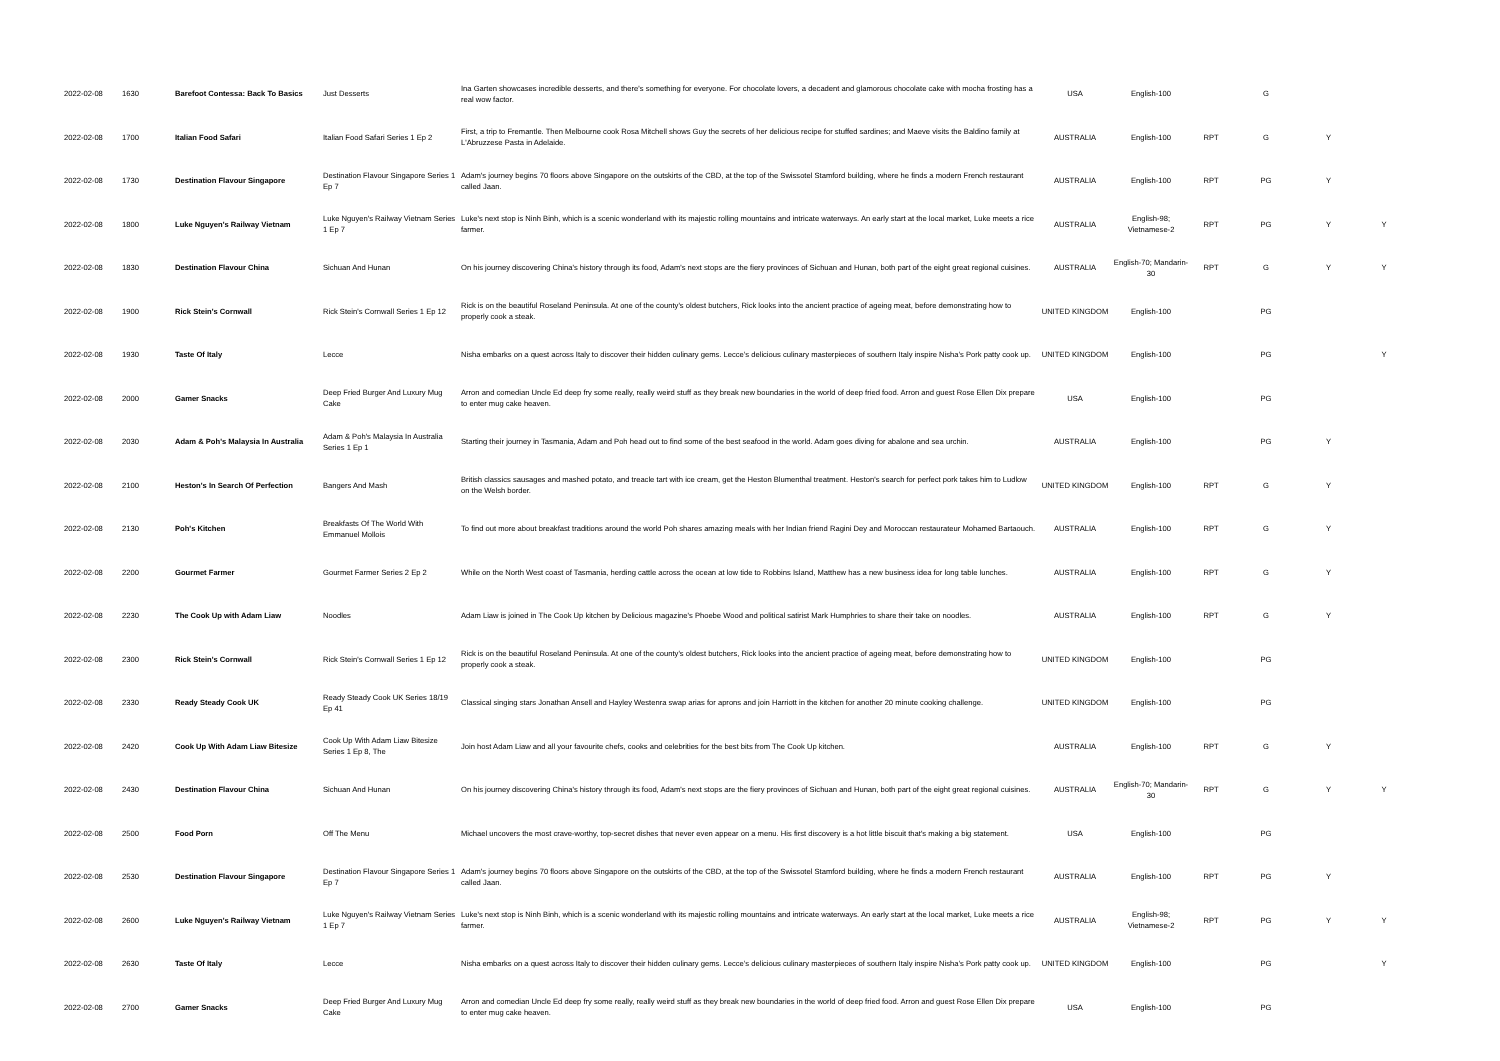| 2022-02-08 | 1630 | Barefoot Contessa: Back To Basics | Just Desserts | Ina Garten showcases incredible desserts, and there's something for everyone. For chocolate lovers, a decadent and glamorous chocolate cake with mocha frosting has a real wow factor. | USA | English-100 | | G | | |
| 2022-02-08 | 1700 | Italian Food Safari | Italian Food Safari Series 1 Ep 2 | First, a trip to Fremantle. Then Melbourne cook Rosa Mitchell shows Guy the secrets of her delicious recipe for stuffed sardines; and Maeve visits the Baldino family at L'Abruzzese Pasta in Adelaide. | AUSTRALIA | English-100 | RPT | G | Y | |
| 2022-02-08 | 1730 | Destination Flavour Singapore | Destination Flavour Singapore Series 1 Ep 7 | Adam's journey begins 70 floors above Singapore on the outskirts of the CBD, at the top of the Swissotel Stamford building, where he finds a modern French restaurant called Jaan. | AUSTRALIA | English-100 | RPT | PG | Y | |
| 2022-02-08 | 1800 | Luke Nguyen's Railway Vietnam | Luke Nguyen's Railway Vietnam Series 1 Ep 7 | Luke's next stop is Ninh Binh, which is a scenic wonderland with its majestic rolling mountains and intricate waterways. An early start at the local market, Luke meets a rice farmer. | AUSTRALIA | English-98; Vietnamese-2 | RPT | PG | Y | Y |
| 2022-02-08 | 1830 | Destination Flavour China | Sichuan And Hunan | On his journey discovering China's history through its food, Adam's next stops are the fiery provinces of Sichuan and Hunan, both part of the eight great regional cuisines. | AUSTRALIA | English-70; Mandarin-30 | RPT | G | Y | Y |
| 2022-02-08 | 1900 | Rick Stein's Cornwall | Rick Stein's Cornwall Series 1 Ep 12 | Rick is on the beautiful Roseland Peninsula. At one of the county's oldest butchers, Rick looks into the ancient practice of ageing meat, before demonstrating how to properly cook a steak. | UNITED KINGDOM | English-100 | | PG | | |
| 2022-02-08 | 1930 | Taste Of Italy | Lecce | Nisha embarks on a quest across Italy to discover their hidden culinary gems. Lecce’s delicious culinary masterpieces of southern Italy inspire Nisha’s Pork patty cook up. | UNITED KINGDOM | English-100 | | PG | | Y |
| 2022-02-08 | 2000 | Gamer Snacks | Deep Fried Burger And Luxury Mug Cake | Arron and comedian Uncle Ed deep fry some really, really weird stuff as they break new boundaries in the world of deep fried food. Arron and guest Rose Ellen Dix prepare to enter mug cake heaven. | USA | English-100 | | PG | | |
| 2022-02-08 | 2030 | Adam & Poh's Malaysia In Australia | Adam & Poh's Malaysia In Australia Series 1 Ep 1 | Starting their journey in Tasmania, Adam and Poh head out to find some of the best seafood in the world. Adam goes diving for abalone and sea urchin. | AUSTRALIA | English-100 | | PG | Y | |
| 2022-02-08 | 2100 | Heston's In Search Of Perfection | Bangers And Mash | British classics sausages and mashed potato, and treacle tart with ice cream, get the Heston Blumenthal treatment. Heston's search for perfect pork takes him to Ludlow on the Welsh border. | UNITED KINGDOM | English-100 | RPT | G | Y | |
| 2022-02-08 | 2130 | Poh's Kitchen | Breakfasts Of The World With Emmanuel Mollois | To find out more about breakfast traditions around the world Poh shares amazing meals with her Indian friend Ragini Dey and Moroccan restaurateur Mohamed Bartaouch. | AUSTRALIA | English-100 | RPT | G | Y | |
| 2022-02-08 | 2200 | Gourmet Farmer | Gourmet Farmer Series 2 Ep 2 | While on the North West coast of Tasmania, herding cattle across the ocean at low tide to Robbins Island, Matthew has a new business idea for long table lunches. | AUSTRALIA | English-100 | RPT | G | Y | |
| 2022-02-08 | 2230 | The Cook Up with Adam Liaw | Noodles | Adam Liaw is joined in The Cook Up kitchen by Delicious magazine's Phoebe Wood and political satirist Mark Humphries to share their take on noodles. | AUSTRALIA | English-100 | RPT | G | Y | |
| 2022-02-08 | 2300 | Rick Stein's Cornwall | Rick Stein's Cornwall Series 1 Ep 12 | Rick is on the beautiful Roseland Peninsula. At one of the county's oldest butchers, Rick looks into the ancient practice of ageing meat, before demonstrating how to properly cook a steak. | UNITED KINGDOM | English-100 | | PG | | |
| 2022-02-08 | 2330 | Ready Steady Cook UK | Ready Steady Cook UK Series 18/19 Ep 41 | Classical singing stars Jonathan Ansell and Hayley Westenra swap arias for aprons and join Harriott in the kitchen for another 20 minute cooking challenge. | UNITED KINGDOM | English-100 | | PG | | |
| 2022-02-08 | 2420 | Cook Up With Adam Liaw Bitesize | Cook Up With Adam Liaw Bitesize Series 1 Ep 8, The | Join host Adam Liaw and all your favourite chefs, cooks and celebrities for the best bits from The Cook Up kitchen. | AUSTRALIA | English-100 | RPT | G | Y | |
| 2022-02-08 | 2430 | Destination Flavour China | Sichuan And Hunan | On his journey discovering China's history through its food, Adam's next stops are the fiery provinces of Sichuan and Hunan, both part of the eight great regional cuisines. | AUSTRALIA | English-70; Mandarin-30 | RPT | G | Y | Y |
| 2022-02-08 | 2500 | Food Porn | Off The Menu | Michael uncovers the most crave-worthy, top-secret dishes that never even appear on a menu. His first discovery is a hot little biscuit that's making a big statement. | USA | English-100 | | PG | | |
| 2022-02-08 | 2530 | Destination Flavour Singapore | Destination Flavour Singapore Series 1 Ep 7 | Adam's journey begins 70 floors above Singapore on the outskirts of the CBD, at the top of the Swissotel Stamford building, where he finds a modern French restaurant called Jaan. | AUSTRALIA | English-100 | RPT | PG | Y | |
| 2022-02-08 | 2600 | Luke Nguyen's Railway Vietnam | Luke Nguyen's Railway Vietnam Series 1 Ep 7 | Luke's next stop is Ninh Binh, which is a scenic wonderland with its majestic rolling mountains and intricate waterways. An early start at the local market, Luke meets a rice farmer. | AUSTRALIA | English-98; Vietnamese-2 | RPT | PG | Y | Y |
| 2022-02-08 | 2630 | Taste Of Italy | Lecce | Nisha embarks on a quest across Italy to discover their hidden culinary gems. Lecce’s delicious culinary masterpieces of southern Italy inspire Nisha’s Pork patty cook up. | UNITED KINGDOM | English-100 | | PG | | Y |
| 2022-02-08 | 2700 | Gamer Snacks | Deep Fried Burger And Luxury Mug Cake | Arron and comedian Uncle Ed deep fry some really, really weird stuff as they break new boundaries in the world of deep fried food. Arron and guest Rose Ellen Dix prepare to enter mug cake heaven. | USA | English-100 | | PG | | |